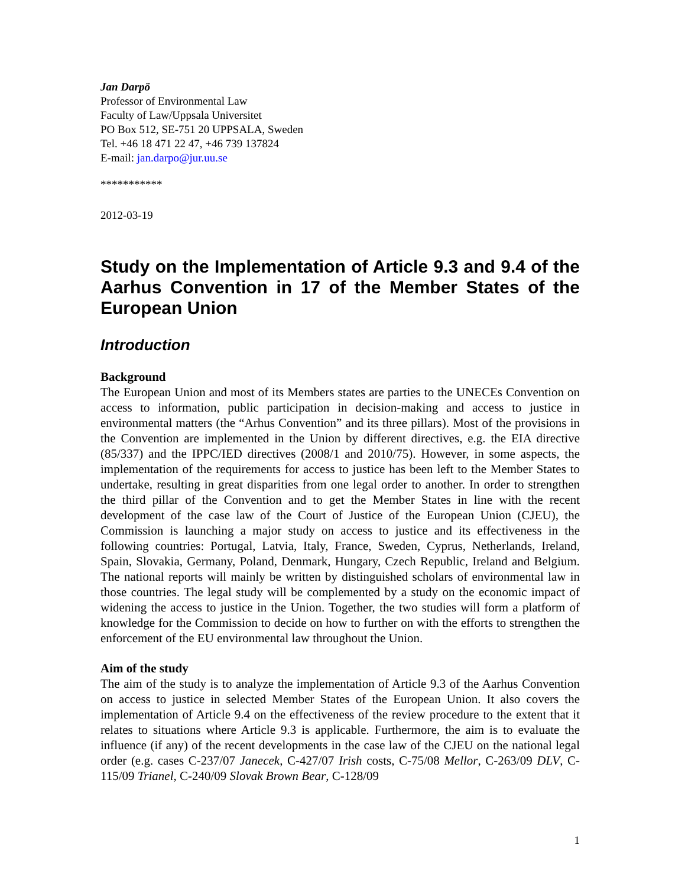Jan Darpö
Professor of Environmental Law
Faculty of Law/Uppsala Universitet
PO Box 512, SE-751 20 UPPSALA, Sweden
Tel. +46 18 471 22 47, +46 739 137824
E-mail: jan.darpo@jur.uu.se
***********
2012-03-19
Study on the Implementation of Article 9.3 and 9.4 of the Aarhus Convention in 17 of the Member States of the European Union
Introduction
Background
The European Union and most of its Members states are parties to the UNECEs Convention on access to information, public participation in decision-making and access to justice in environmental matters (the “Arhus Convention” and its three pillars). Most of the provisions in the Convention are implemented in the Union by different directives, e.g. the EIA directive (85/337) and the IPPC/IED directives (2008/1 and 2010/75). However, in some aspects, the implementation of the requirements for access to justice has been left to the Member States to undertake, resulting in great disparities from one legal order to another. In order to strengthen the third pillar of the Convention and to get the Member States in line with the recent development of the case law of the Court of Justice of the European Union (CJEU), the Commission is launching a major study on access to justice and its effectiveness in the following countries: Portugal, Latvia, Italy, France, Sweden, Cyprus, Netherlands, Ireland, Spain, Slovakia, Germany, Poland, Denmark, Hungary, Czech Republic, Ireland and Belgium. The national reports will mainly be written by distinguished scholars of environmental law in those countries. The legal study will be complemented by a study on the economic impact of widening the access to justice in the Union. Together, the two studies will form a platform of knowledge for the Commission to decide on how to further on with the efforts to strengthen the enforcement of the EU environmental law throughout the Union.
Aim of the study
The aim of the study is to analyze the implementation of Article 9.3 of the Aarhus Convention on access to justice in selected Member States of the European Union. It also covers the implementation of Article 9.4 on the effectiveness of the review procedure to the extent that it relates to situations where Article 9.3 is applicable. Furthermore, the aim is to evaluate the influence (if any) of the recent developments in the case law of the CJEU on the national legal order (e.g. cases C-237/07 Janecek, C-427/07 Irish costs, C-75/08 Mellor, C-263/09 DLV, C-115/09 Trianel, C-240/09 Slovak Brown Bear, C-128/09
1